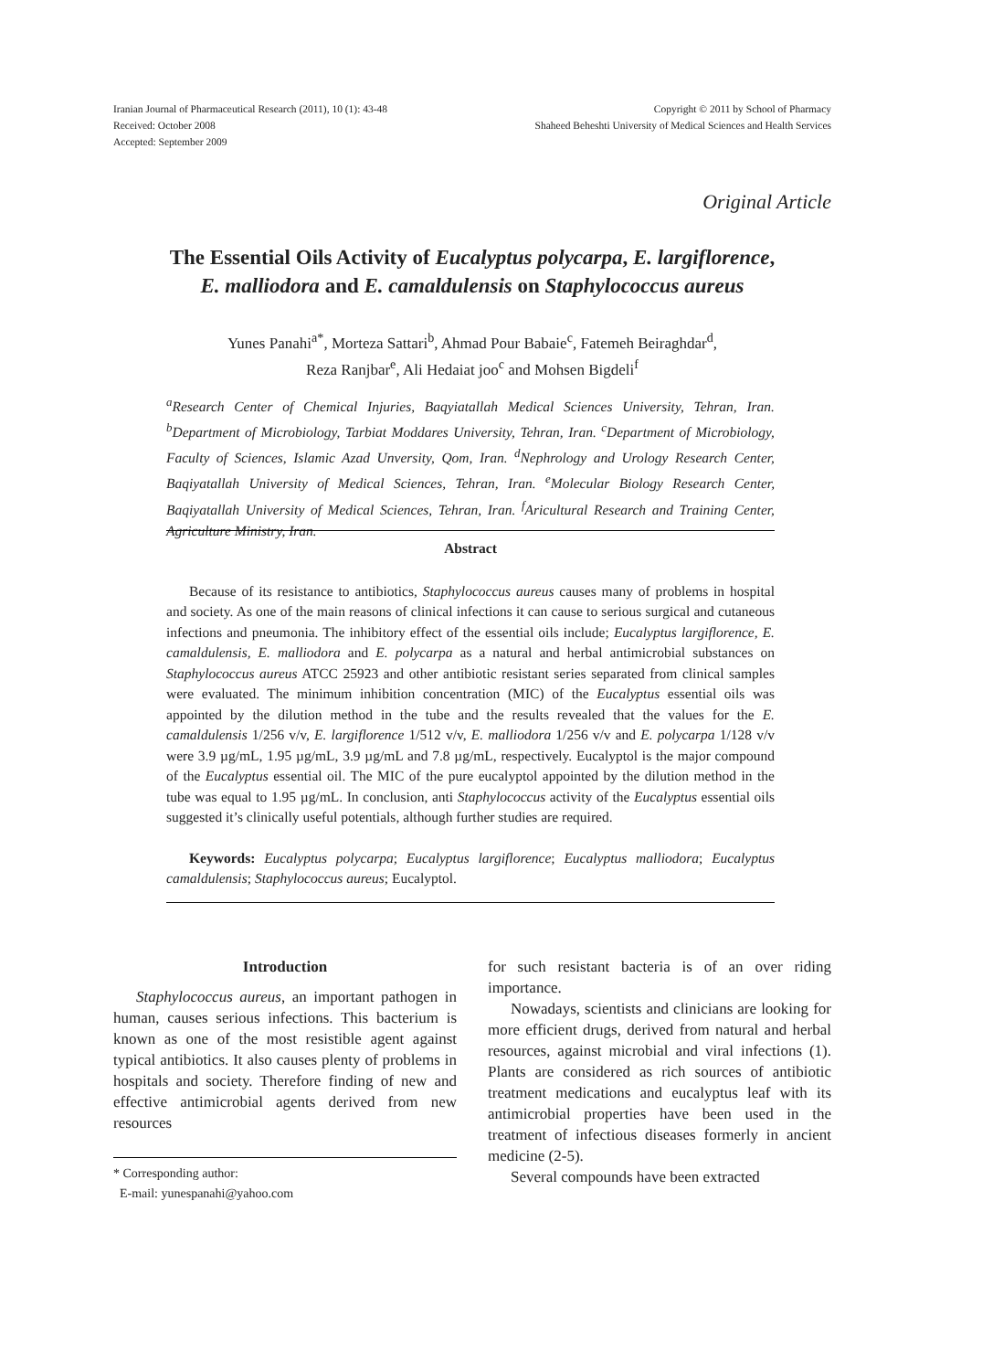Iranian Journal of Pharmaceutical Research (2011), 10 (1): 43-48
Received: October 2008
Accepted: September 2009
Copyright © 2011 by School of Pharmacy
Shaheed Beheshti University of Medical Sciences and Health Services
Original Article
The Essential Oils Activity of Eucalyptus polycarpa, E. largiflorence,
E. malliodora and E. camaldulensis on Staphylococcus aureus
Yunes Panahi<sup>a*</sup>, Morteza Sattari<sup>b</sup>, Ahmad Pour Babaie<sup>c</sup>, Fatemeh Beiraghdar<sup>d</sup>,
Reza Ranjbar<sup>e</sup>, Ali Hedaiat joo<sup>c</sup> and Mohsen Bigdeli<sup>f</sup>
<sup>a</sup> Research Center of Chemical Injuries, Baqyiatallah Medical Sciences University, Tehran, Iran. <sup>b</sup>Department of Microbiology, Tarbiat Moddares University, Tehran, Iran. <sup>c</sup>Department of Microbiology, Faculty of Sciences, Islamic Azad Unversity, Qom, Iran. <sup>d</sup>Nephrology and Urology Research Center, Baqiyatallah University of Medical Sciences, Tehran, Iran. <sup>e</sup>Molecular Biology Research Center, Baqiyatallah University of Medical Sciences, Tehran, Iran. <sup>f</sup>Aricultural Research and Training Center, Agriculture Ministry, Iran.
Abstract
Because of its resistance to antibiotics, Staphylococcus aureus causes many of problems in hospital and society. As one of the main reasons of clinical infections it can cause to serious surgical and cutaneous infections and pneumonia. The inhibitory effect of the essential oils include; Eucalyptus largiflorence, E. camaldulensis, E. malliodora and E. polycarpa as a natural and herbal antimicrobial substances on Staphylococcus aureus ATCC 25923 and other antibiotic resistant series separated from clinical samples were evaluated. The minimum inhibition concentration (MIC) of the Eucalyptus essential oils was appointed by the dilution method in the tube and the results revealed that the values for the E. camaldulensis 1/256 v/v, E. largiflorence 1/512 v/v, E. malliodora 1/256 v/v and E. polycarpa 1/128 v/v were 3.9 µg/mL, 1.95 µg/mL, 3.9 µg/mL and 7.8 µg/mL, respectively. Eucalyptol is the major compound of the Eucalyptus essential oil. The MIC of the pure eucalyptol appointed by the dilution method in the tube was equal to 1.95 µg/mL. In conclusion, anti Staphylococcus activity of the Eucalyptus essential oils suggested it’s clinically useful potentials, although further studies are required.
Keywords: Eucalyptus polycarpa; Eucalyptus largiflorence; Eucalyptus malliodora; Eucalyptus camaldulensis; Staphylococcus aureus; Eucalyptol.
Introduction
Staphylococcus aureus, an important pathogen in human, causes serious infections. This bacterium is known as one of the most resistible agent against typical antibiotics. It also causes plenty of problems in hospitals and society. Therefore finding of new and effective antimicrobial agents derived from new resources
* Corresponding author:
E-mail: yunespanahi@yahoo.com
for such resistant bacteria is of an over riding importance.
Nowadays, scientists and clinicians are looking for more efficient drugs, derived from natural and herbal resources, against microbial and viral infections (1). Plants are considered as rich sources of antibiotic treatment medications and eucalyptus leaf with its antimicrobial properties have been used in the treatment of infectious diseases formerly in ancient medicine (2-5).
Several compounds have been extracted